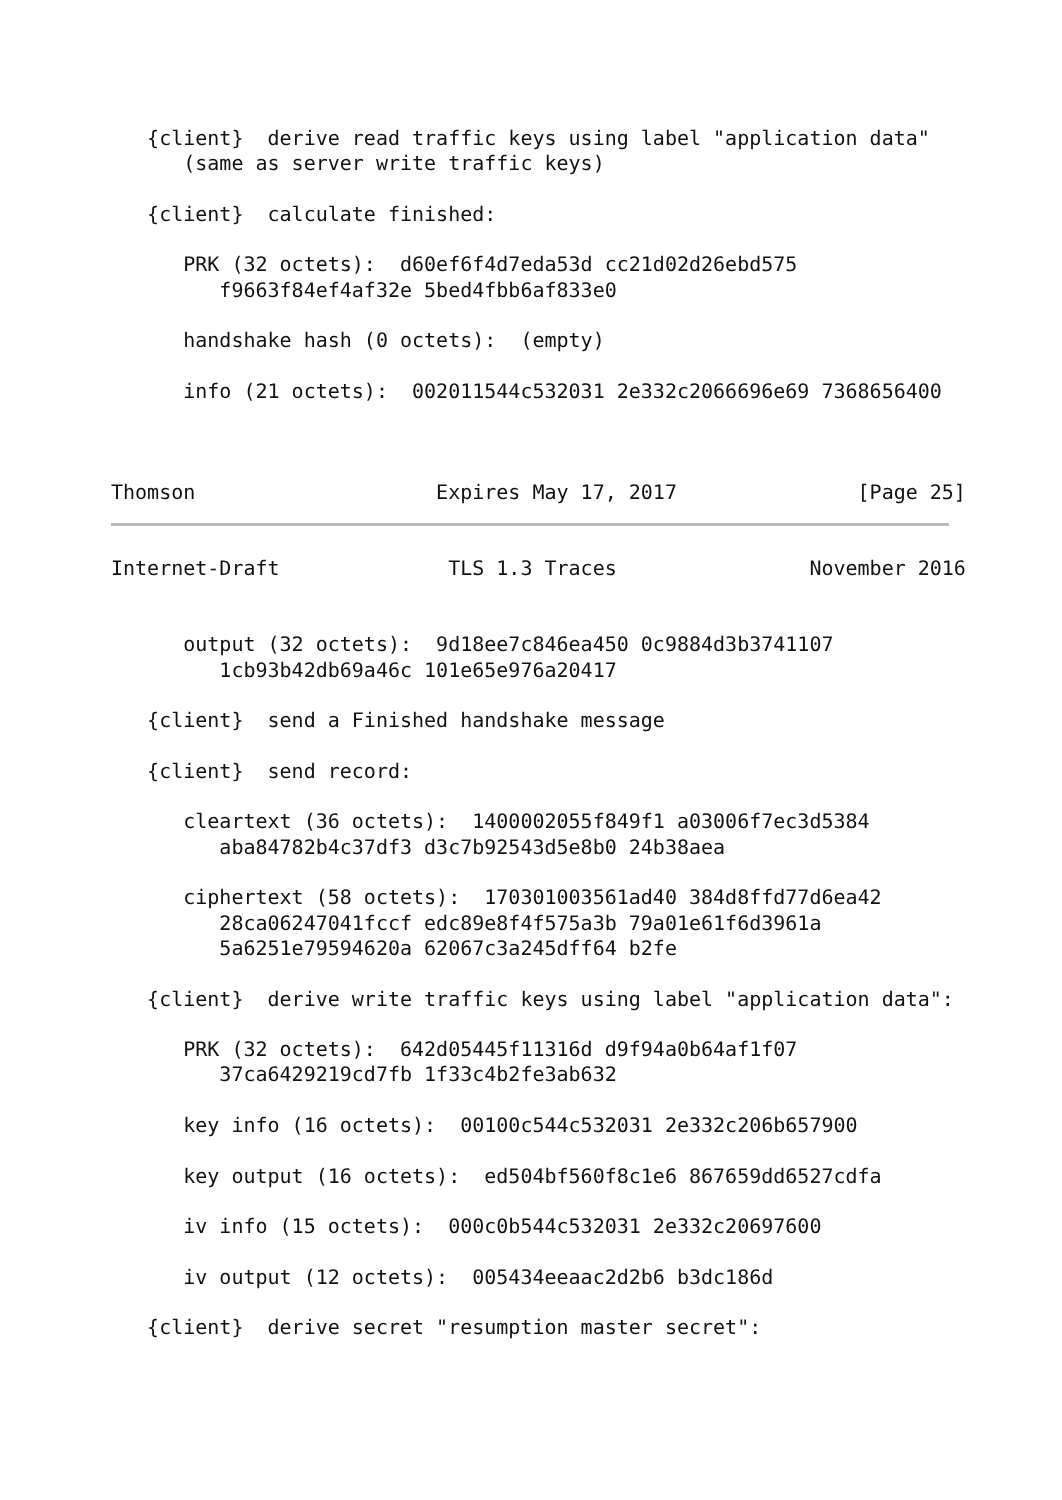{client}  derive read traffic keys using label "application data"
      (same as server write traffic keys)

   {client}  calculate finished:

      PRK (32 octets):  d60ef6f4d7eda53d cc21d02d26ebd575
         f9663f84ef4af32e 5bed4fbb6af833e0

      handshake hash (0 octets):  (empty)

      info (21 octets):  002011544c532031 2e332c2066696e69 7368656400



Thomson                    Expires May 17, 2017               [Page 25]
Internet-Draft              TLS 1.3 Traces                November 2016


      output (32 octets):  9d18ee7c846ea450 0c9884d3b3741107
         1cb93b42db69a46c 101e65e976a20417

   {client}  send a Finished handshake message

   {client}  send record:

      cleartext (36 octets):  1400002055f849f1 a03006f7ec3d5384
         aba84782b4c37df3 d3c7b92543d5e8b0 24b38aea

      ciphertext (58 octets):  170301003561ad40 384d8ffd77d6ea42
         28ca06247041fccf edc89e8f4f575a3b 79a01e61f6d3961a
         5a6251e79594620a 62067c3a245dff64 b2fe

   {client}  derive write traffic keys using label "application data":

      PRK (32 octets):  642d05445f11316d d9f94a0b64af1f07
         37ca6429219cd7fb 1f33c4b2fe3ab632

      key info (16 octets):  00100c544c532031 2e332c206b657900

      key output (16 octets):  ed504bf560f8c1e6 867659dd6527cdfa

      iv info (15 octets):  000c0b544c532031 2e332c20697600

      iv output (12 octets):  005434eeaac2d2b6 b3dc186d

   {client}  derive secret "resumption master secret":